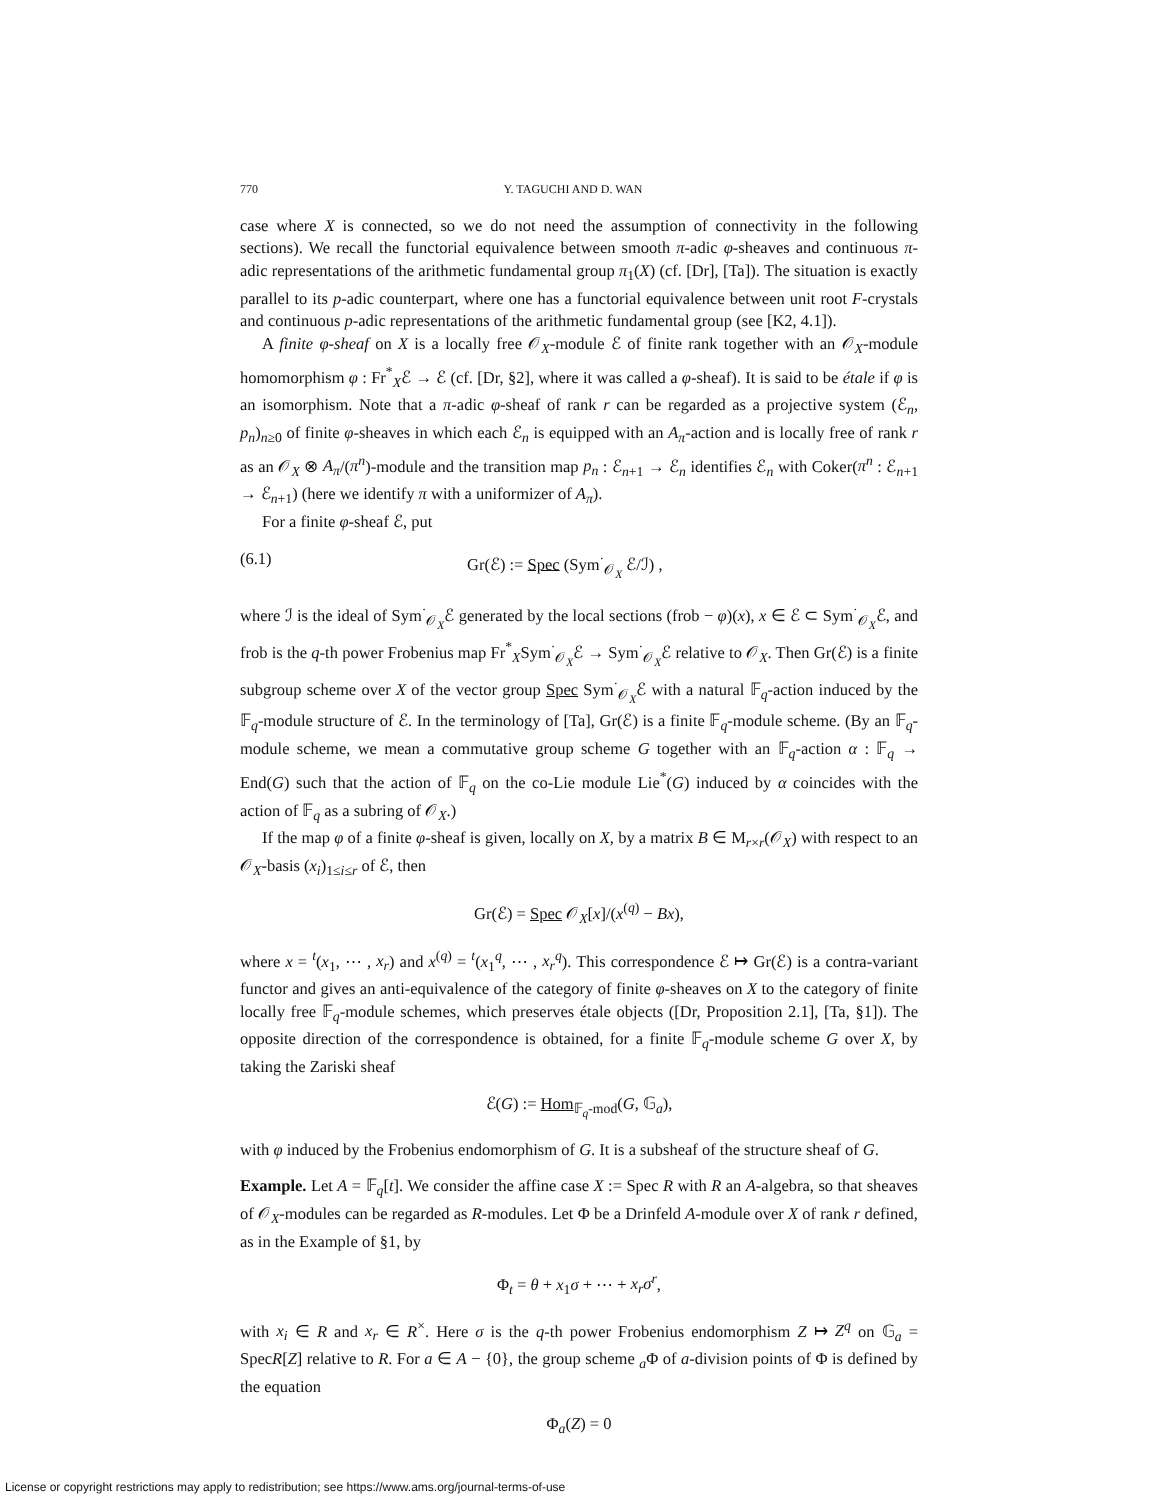770 Y. TAGUCHI AND D. WAN
case where X is connected, so we do not need the assumption of connectivity in the following sections). We recall the functorial equivalence between smooth π-adic φ-sheaves and continuous π-adic representations of the arithmetic fundamental group π<sub>1</sub>(X) (cf. [Dr], [Ta]). The situation is exactly parallel to its p-adic counterpart, where one has a functorial equivalence between unit root F-crystals and continuous p-adic representations of the arithmetic fundamental group (see [K2, 4.1]).
A finite φ-sheaf on X is a locally free 𝒪<sub>X</sub>-module ℰ of finite rank together with an 𝒪<sub>X</sub>-module homomorphism φ : Fr<sup>*</sup><sub>X</sub>ℰ → ℰ (cf. [Dr, §2], where it was called a φ-sheaf). It is said to be étale if φ is an isomorphism. Note that a π-adic φ-sheaf of rank r can be regarded as a projective system (ℰ<sub>n</sub>, p<sub>n</sub>)<sub>n≥0</sub> of finite φ-sheaves in which each ℰ<sub>n</sub> is equipped with an A<sub>π</sub>-action and is locally free of rank r as an 𝒪<sub>X</sub> ⊗ A<sub>π</sub>/(π<sup>n</sup>)-module and the transition map p<sub>n</sub> : ℰ<sub>n+1</sub> → ℰ<sub>n</sub> identifies ℰ<sub>n</sub> with Coker(π<sup>n</sup> : ℰ<sub>n+1</sub> → ℰ<sub>n+1</sub>) (here we identify π with a uniformizer of A<sub>π</sub>).
For a finite φ-sheaf ℰ, put
(6.1) Gr(ℰ) := Spec (Sym<sup>·</sup><sub>𝒪<sub>X</sub></sub> ℰ/ℐ) ,
where ℐ is the ideal of Sym<sup>·</sup><sub>𝒪<sub>X</sub></sub>ℰ generated by the local sections (frob − φ)(x), x ∈ ℰ ⊂ Sym<sup>·</sup><sub>𝒪<sub>X</sub></sub>ℰ, and frob is the q-th power Frobenius map Fr<sup>*</sup><sub>X</sub>Sym<sup>·</sup><sub>𝒪<sub>X</sub></sub>ℰ → Sym<sup>·</sup><sub>𝒪<sub>X</sub></sub>ℰ relative to 𝒪<sub>X</sub>. Then Gr(ℰ) is a finite subgroup scheme over X of the vector group Spec Sym<sup>·</sup><sub>𝒪<sub>X</sub></sub>ℰ with a natural 𝔽<sub>q</sub>-action induced by the 𝔽<sub>q</sub>-module structure of ℰ. In the terminology of [Ta], Gr(ℰ) is a finite 𝔽<sub>q</sub>-module scheme. (By an 𝔽<sub>q</sub>-module scheme, we mean a commutative group scheme G together with an 𝔽<sub>q</sub>-action α : 𝔽<sub>q</sub> → End(G) such that the action of 𝔽<sub>q</sub> on the co-Lie module Lie<sup>*</sup>(G) induced by α coincides with the action of 𝔽<sub>q</sub> as a subring of 𝒪<sub>X</sub>.)
If the map φ of a finite φ-sheaf is given, locally on X, by a matrix B ∈ M<sub>r×r</sub>(𝒪<sub>X</sub>) with respect to an 𝒪<sub>X</sub>-basis (x<sub>i</sub>)<sub>1≤i≤r</sub> of ℰ, then
Gr(ℰ) = Spec 𝒪<sub>X</sub>[x]/(x<sup>(q)</sup> − Bx),
where x = <sup>t</sup>(x<sub>1</sub>, ⋯ , x<sub>r</sub>) and x<sup>(q)</sup> = <sup>t</sup>(x<sub>1</sub><sup>q</sup>, ⋯ , x<sub>r</sub><sup>q</sup>). This correspondence ℰ ↦ Gr(ℰ) is a contra-variant functor and gives an anti-equivalence of the category of finite φ-sheaves on X to the category of finite locally free 𝔽<sub>q</sub>-module schemes, which preserves étale objects ([Dr, Proposition 2.1], [Ta, §1]). The opposite direction of the correspondence is obtained, for a finite 𝔽<sub>q</sub>-module scheme G over X, by taking the Zariski sheaf
ℰ(G) := Hom<sub>𝔽<sub>q</sub>-mod</sub>(G, 𝔾<sub>a</sub>),
with φ induced by the Frobenius endomorphism of G. It is a subsheaf of the structure sheaf of G.
Example. Let A = 𝔽<sub>q</sub>[t]. We consider the affine case X := Spec R with R an A-algebra, so that sheaves of 𝒪<sub>X</sub>-modules can be regarded as R-modules. Let Φ be a Drinfeld A-module over X of rank r defined, as in the Example of §1, by
Φ<sub>t</sub> = θ + x<sub>1</sub>σ + ⋯ + x<sub>r</sub>σ<sup>r</sup>,
with x<sub>i</sub> ∈ R and x<sub>r</sub> ∈ R<sup>×</sup>. Here σ is the q-th power Frobenius endomorphism Z ↦ Z<sup>q</sup> on 𝔾<sub>a</sub> = SpecR[Z] relative to R. For a ∈ A − {0}, the group scheme <sub>a</sub>Φ of a-division points of Φ is defined by the equation
Φ<sub>a</sub>(Z) = 0
License or copyright restrictions may apply to redistribution; see https://www.ams.org/journal-terms-of-use